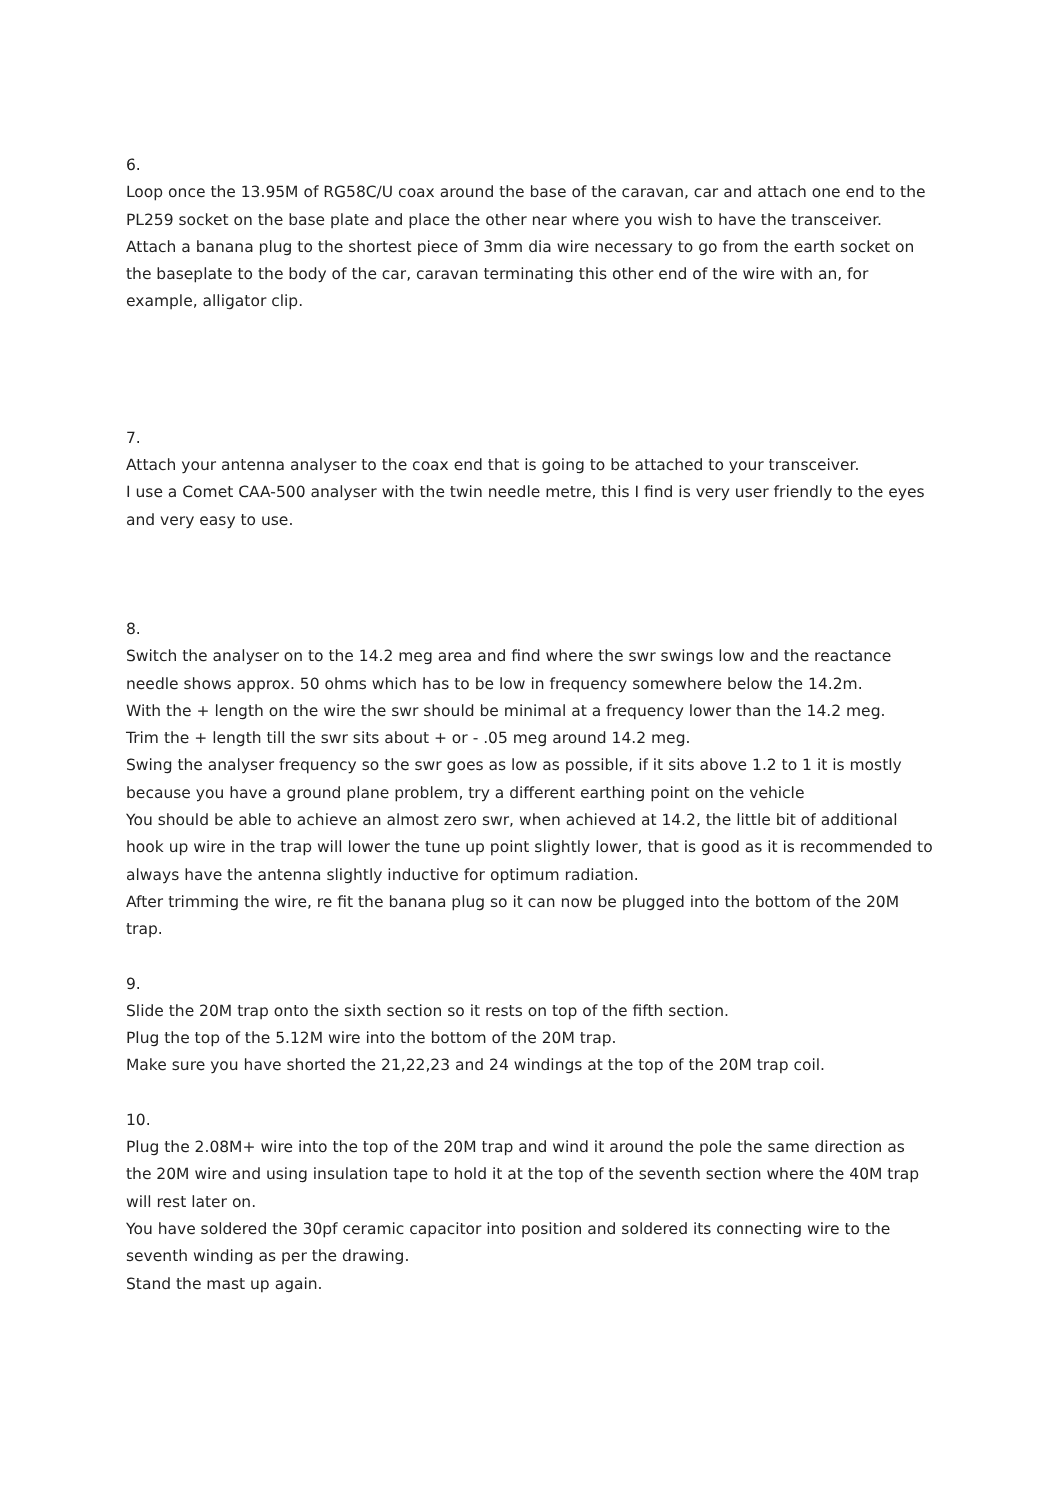6.
Loop once the 13.95M of RG58C/U coax around the base of the caravan, car and attach one end to the PL259 socket on the base plate and place the other near where you wish to have the transceiver.
Attach a banana plug to the shortest piece of 3mm dia wire necessary to go from the earth socket on the baseplate to the body of the car, caravan terminating this other end of the wire with an, for example, alligator clip.
7.
Attach your antenna analyser to the coax end that is going to be attached to your transceiver.
I use a Comet CAA-500 analyser with the twin needle metre, this I find is very user friendly to the eyes and very easy to use.
8.
Switch the analyser on to the 14.2 meg area and find where the swr swings low and the reactance needle shows approx. 50 ohms which has to be low in frequency somewhere below the 14.2m.
With the + length on the wire the swr should be minimal at a frequency lower than the 14.2 meg.
Trim the + length till the swr sits about + or - .05 meg around 14.2 meg.
Swing the analyser frequency so the swr goes as low as possible, if it sits above 1.2 to 1 it is mostly because you have a ground plane problem, try a different earthing point on the vehicle
You should be able to achieve an almost zero swr, when achieved at 14.2, the little bit of additional hook up wire in the trap will lower the tune up point slightly lower, that is good as it is recommended to always have the antenna slightly inductive for optimum radiation.
After trimming the wire, re fit the banana plug so it can now be plugged into the bottom of the 20M trap.
9.
Slide the 20M trap onto the sixth section so it rests on top of the fifth section.
Plug the top of the 5.12M wire into the bottom of the 20M trap.
Make sure you have shorted the 21,22,23 and 24 windings at the top of the 20M trap coil.
10.
Plug the 2.08M+ wire into the top of the 20M trap and wind it around the pole the same direction as the 20M wire and using insulation tape to hold it at the top of the seventh section where the 40M trap will rest later on.
You have soldered the 30pf ceramic capacitor into position and soldered its connecting wire to the seventh winding as per the drawing.
Stand the mast up again.